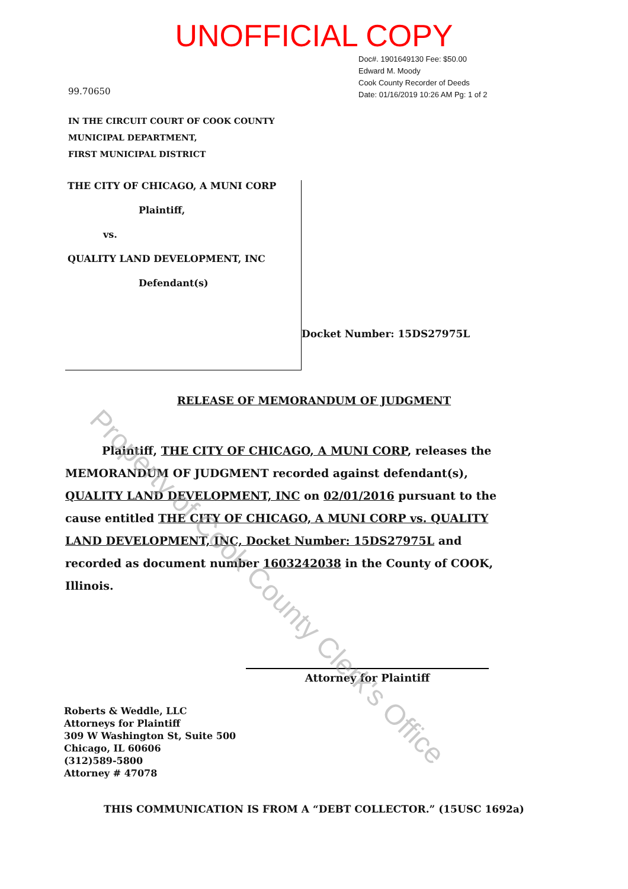UNOFFICIAL COPY
99.70650
Doc#. 1901649130 Fee: $50.00
Edward M. Moody
Cook County Recorder of Deeds
Date: 01/16/2019 10:26 AM Pg: 1 of 2
IN THE CIRCUIT COURT OF COOK COUNTY
MUNICIPAL DEPARTMENT,
FIRST MUNICIPAL DISTRICT
THE CITY OF CHICAGO, A MUNI CORP
Plaintiff,
vs.
QUALITY LAND DEVELOPMENT, INC
Defendant(s)
Docket Number: 15DS27975L
RELEASE OF MEMORANDUM OF JUDGMENT
Plaintiff, THE CITY OF CHICAGO, A MUNI CORP, releases the MEMORANDUM OF JUDGMENT recorded against defendant(s), QUALITY LAND DEVELOPMENT, INC on 02/01/2016 pursuant to the cause entitled THE CITY OF CHICAGO, A MUNI CORP vs. QUALITY LAND DEVELOPMENT, INC, Docket Number: 15DS27975L and recorded as document number 1603242038 in the County of COOK, Illinois.
Attorney for Plaintiff
Roberts & Weddle, LLC
Attorneys for Plaintiff
309 W Washington St, Suite 500
Chicago, IL 60606
(312)589-5800
Attorney # 47078
THIS COMMUNICATION IS FROM A “DEBT COLLECTOR.” (15USC 1692a)
Property of Cook County Clerk's Office